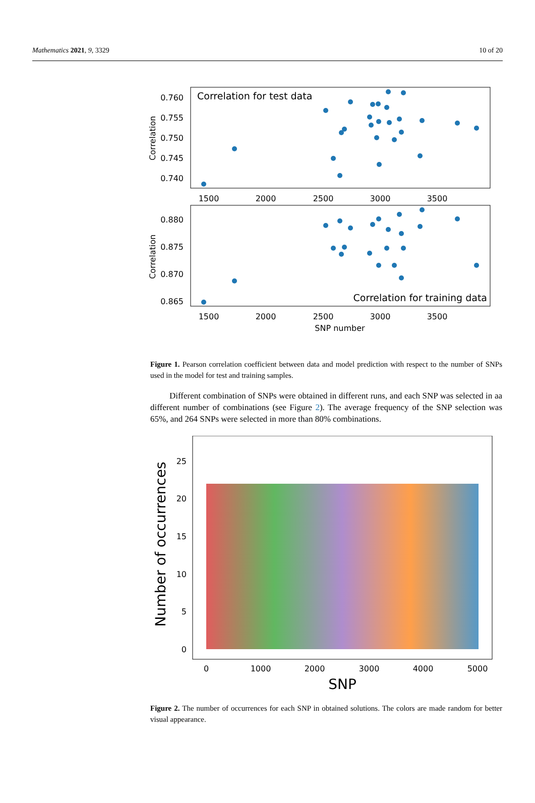Mathematics 2021, 9, 3329 10 of 20
Correlation for test data
0.760
0.755
0.750
0.745
0.740
Correlation
1500
2000
2500
3000
3500
Correlation for training data
0.880
0.875
0.870
0.865
Correlation
1500
2000
2500
3000
3500
SNP number
Figure 1. Pearson correlation coefficient between data and model prediction with respect to the number of SNPs used in the model for test and training samples.
Different combination of SNPs were obtained in different runs, and each SNP was selected in aa different number of combinations (see Figure 2). The average frequency of the SNP selection was 65%, and 264 SNPs were selected in more than 80% combinations.
25
20
15
10
5
0
Number of occurrences
0
1000
2000
3000
4000
5000
SNP
Figure 2. The number of occurrences for each SNP in obtained solutions. The colors are made random for better visual appearance.